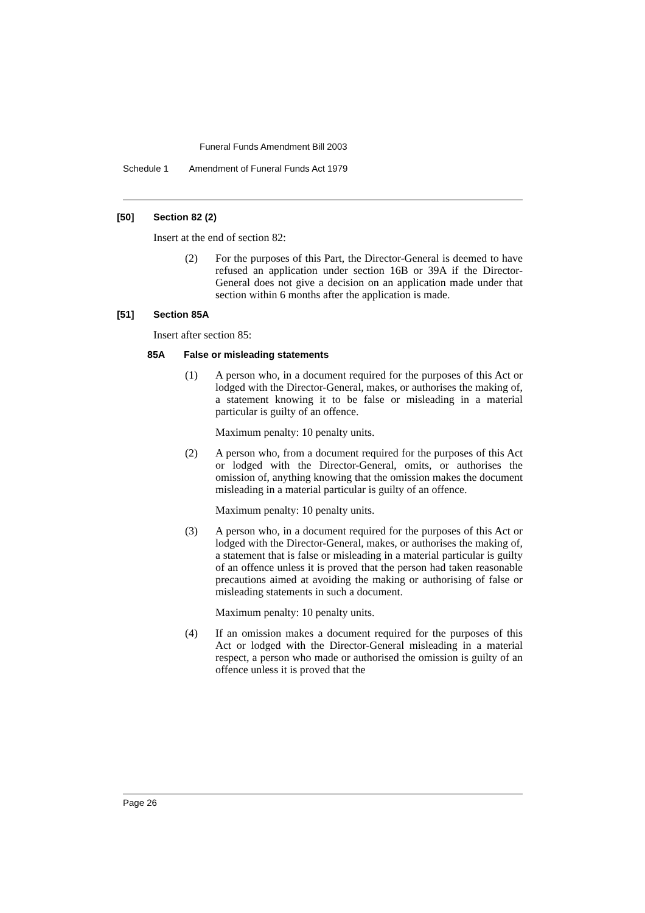Funeral Funds Amendment Bill 2003
Schedule 1 Amendment of Funeral Funds Act 1979
[50] Section 82 (2)
Insert at the end of section 82:
(2)
For the purposes of this Part, the Director-General is deemed to have refused an application under section 16B or 39A if the Director-General does not give a decision on an application made under that section within 6 months after the application is made.
[51] Section 85A
Insert after section 85:
85A False or misleading statements
(1)
A person who, in a document required for the purposes of this Act or lodged with the Director-General, makes, or authorises the making of, a statement knowing it to be false or misleading in a material particular is guilty of an offence.
Maximum penalty: 10 penalty units.
(2)
A person who, from a document required for the purposes of this Act or lodged with the Director-General, omits, or authorises the omission of, anything knowing that the omission makes the document misleading in a material particular is guilty of an offence.
Maximum penalty: 10 penalty units.
(3)
A person who, in a document required for the purposes of this Act or lodged with the Director-General, makes, or authorises the making of, a statement that is false or misleading in a material particular is guilty of an offence unless it is proved that the person had taken reasonable precautions aimed at avoiding the making or authorising of false or misleading statements in such a document.
Maximum penalty: 10 penalty units.
(4)
If an omission makes a document required for the purposes of this Act or lodged with the Director-General misleading in a material respect, a person who made or authorised the omission is guilty of an offence unless it is proved that the
Page 26